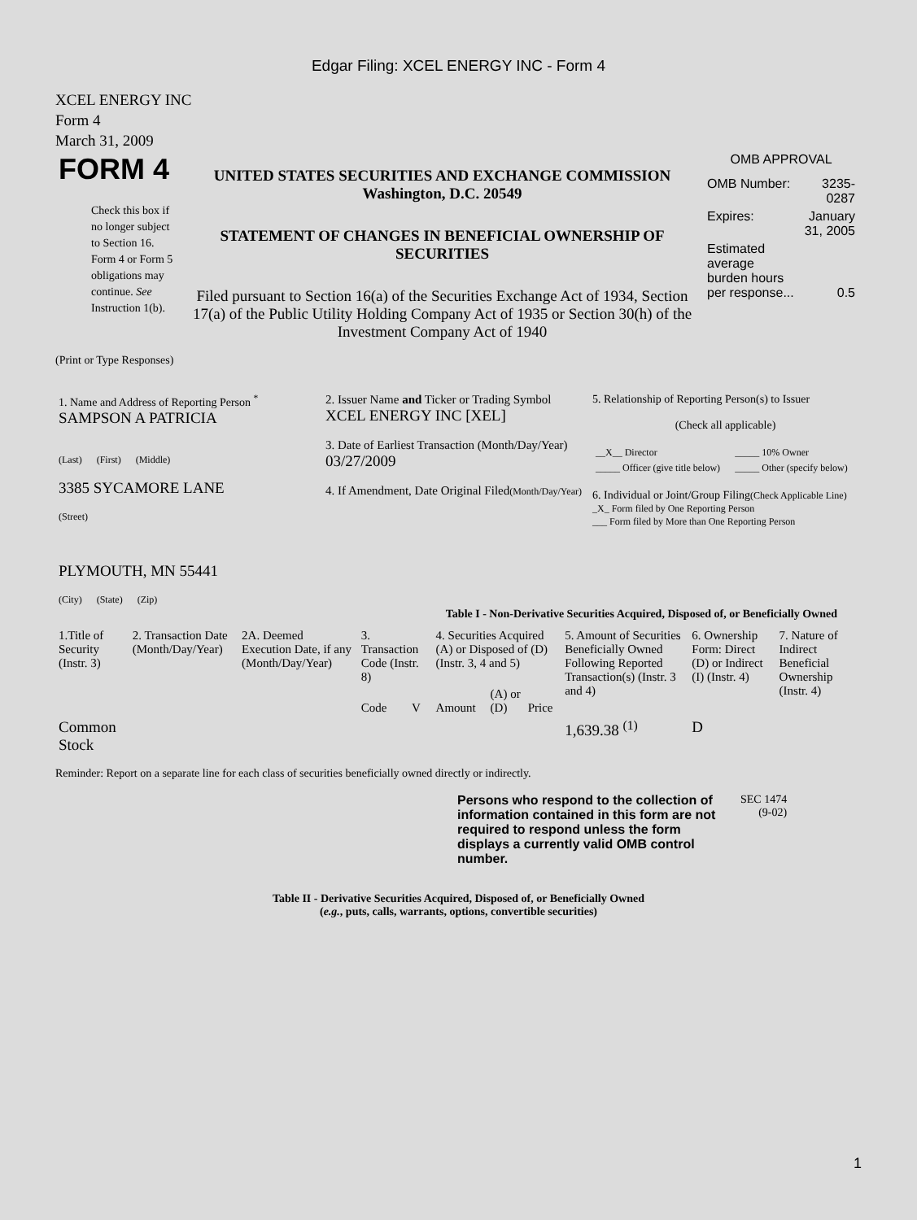Edgar Filing: XCEL ENERGY INC - Form 4
XCEL ENERGY INC
Form 4
March 31, 2009
| FORM 4 Check this box if no longer subject to Section 16. Form 4 or Form 5 obligations may continue. See Instruction 1(b). | UNITED STATES SECURITIES AND EXCHANGE COMMISSION Washington, D.C. 20549 STATEMENT OF CHANGES IN BENEFICIAL OWNERSHIP OF SECURITIES Filed pursuant to Section 16(a) of the Securities Exchange Act of 1934, Section 17(a) of the Public Utility Holding Company Act of 1935 or Section 30(h) of the Investment Company Act of 1940 | OMB APPROVAL / OMB Number: / 3235-0287 / / Expires: / January 31, 2005 / / Estimated average burden hours per response... / 0.5 / |
(Print or Type Responses)
| 1. Name and Address of Reporting Person <sup>*</sup> SAMPSON A PATRICIA (Last) (First) (Middle) 3385 SYCAMORE LANE (Street) PLYMOUTH, MN 55441 (City) (State) (Zip) | 2. Issuer Name and Ticker or Trading Symbol XCEL ENERGY INC [XEL] 3. Date of Earliest Transaction (Month/Day/Year) 03/27/2009 4. If Amendment, Date Original Filed (Month/Day/Year) | 5. Relationship of Reporting Person(s) to Issuer (Check all applicable) / __X__ Director / _____ 10% Owner / / _____ Officer (give title below) / _____ Other (specify below) / 6. Individual or Joint/Group Filing (Check Applicable Line) _X_ Form filed by One Reporting Person ___ Form filed by More than One Reporting Person |
Table I - Non-Derivative Securities Acquired, Disposed of, or Beneficially Owned
| 1.Title of Security (Instr. 3) | 2. Transaction Date (Month/Day/Year) | 2A. Deemed Execution Date, if any (Month/Day/Year) | 3. Transaction Code (Instr. 8) | | 4. Securities Acquired (A) or Disposed of (D) (Instr. 3, 4 and 5) | | | 5. Amount of Securities Beneficially Owned Following Reported Transaction(s) (Instr. 3 and 4) | 6. Ownership Form: Direct (D) or Indirect (I) (Instr. 4) | 7. Nature of Indirect Beneficial Ownership (Instr. 4) |
| --- | --- | --- | --- | --- | --- | --- | --- | --- | --- | --- |
| | | | Code | V | Amount | (A) or (D) | Price | | | |
| Common Stock | | | | | | | | 1,639.38 <sup>(1)</sup> | D | |
Reminder: Report on a separate line for each class of securities beneficially owned directly or indirectly.
| Persons who respond to the collection of information contained in this form are not required to respond unless the form displays a currently valid OMB control number. | SEC 1474 (9-02) |
Table II - Derivative Securities Acquired, Disposed of, or Beneficially Owned
(e.g., puts, calls, warrants, options, convertible securities)
1